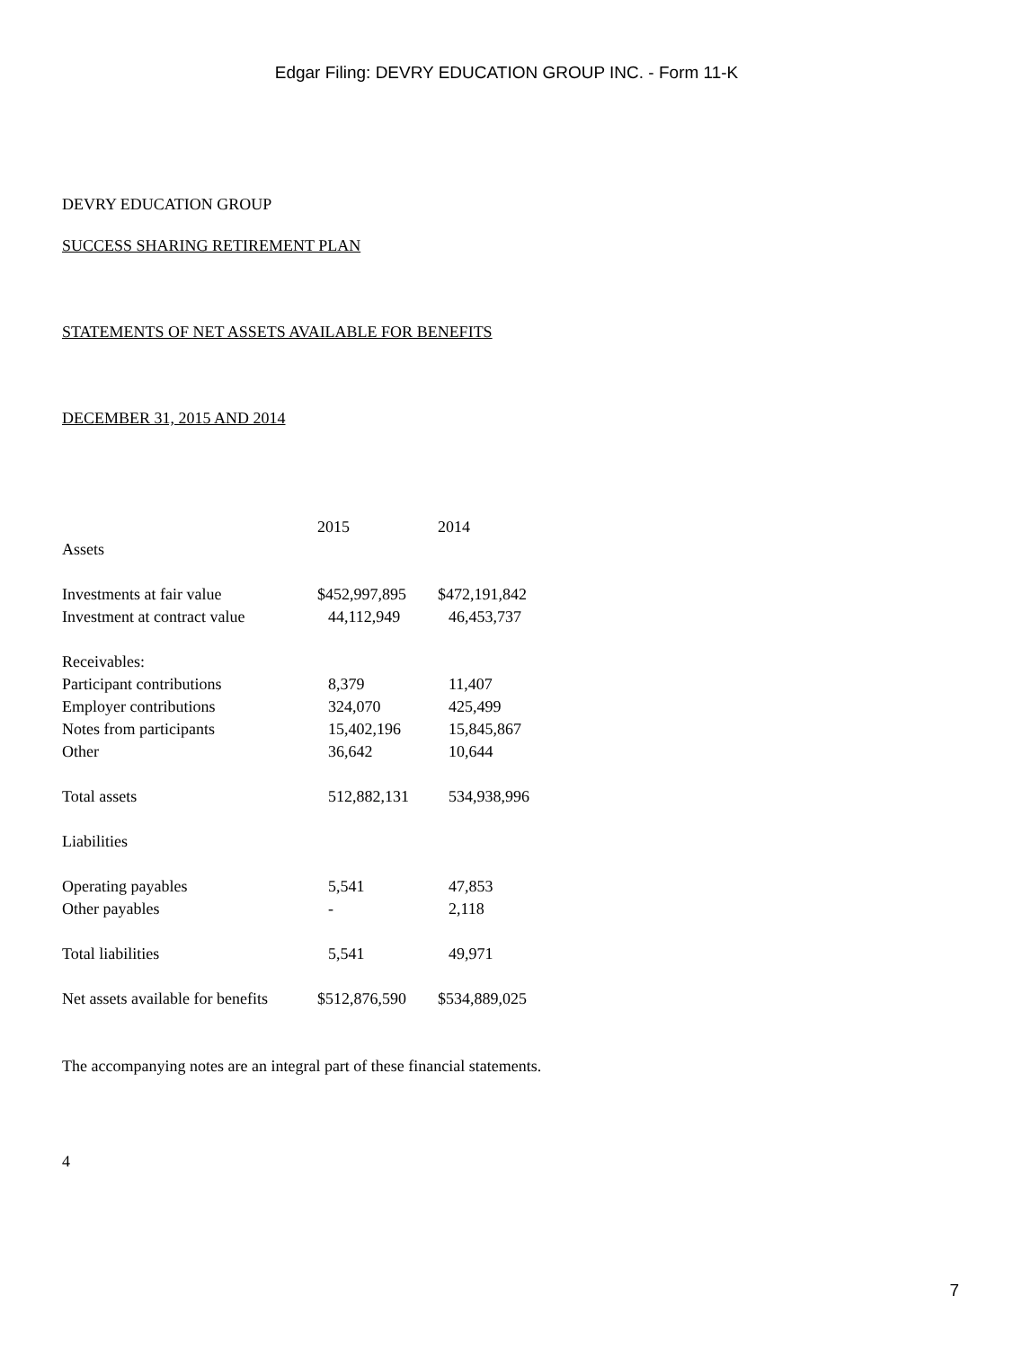Edgar Filing: DEVRY EDUCATION GROUP INC. - Form 11-K
DEVRY EDUCATION GROUP
SUCCESS SHARING RETIREMENT PLAN
STATEMENTS OF NET ASSETS AVAILABLE FOR BENEFITS
DECEMBER 31, 2015 AND 2014
| | 2015 | 2014 |
| Assets | | |
| Investments at fair value | $452,997,895 | $472,191,842 |
| Investment at contract value | 44,112,949 | 46,453,737 |
| Receivables: | | |
| Participant contributions | 8,379 | 11,407 |
| Employer contributions | 324,070 | 425,499 |
| Notes from participants | 15,402,196 | 15,845,867 |
| Other | 36,642 | 10,644 |
| Total assets | 512,882,131 | 534,938,996 |
| Liabilities | | |
| Operating payables | 5,541 | 47,853 |
| Other payables | - | 2,118 |
| Total liabilities | 5,541 | 49,971 |
| Net assets available for benefits | $512,876,590 | $534,889,025 |
The accompanying notes are an integral part of these financial statements.
4
7